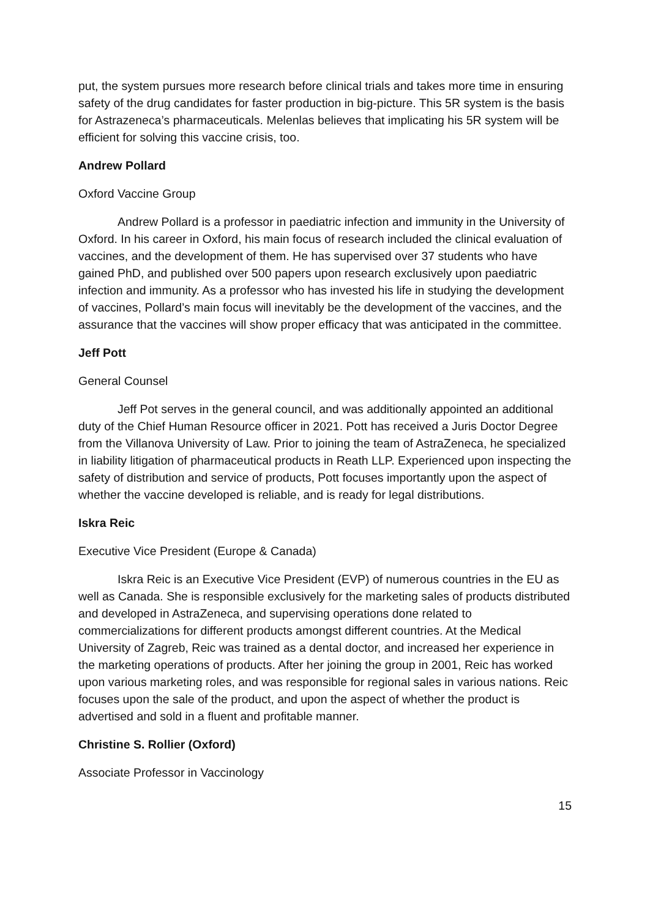put, the system pursues more research before clinical trials and takes more time in ensuring safety of the drug candidates for faster production in big-picture. This 5R system is the basis for Astrazeneca’s pharmaceuticals. Melenlas believes that implicating his 5R system will be efficient for solving this vaccine crisis, too.
Andrew Pollard
Oxford Vaccine Group
Andrew Pollard is a professor in paediatric infection and immunity in the University of Oxford. In his career in Oxford, his main focus of research included the clinical evaluation of vaccines, and the development of them. He has supervised over 37 students who have gained PhD, and published over 500 papers upon research exclusively upon paediatric infection and immunity. As a professor who has invested his life in studying the development of vaccines, Pollard’s main focus will inevitably be the development of the vaccines, and the assurance that the vaccines will show proper efficacy that was anticipated in the committee.
Jeff Pott
General Counsel
Jeff Pot serves in the general council, and was additionally appointed an additional duty of the Chief Human Resource officer in 2021. Pott has received a Juris Doctor Degree from the Villanova University of Law. Prior to joining the team of AstraZeneca, he specialized in liability litigation of pharmaceutical products in Reath LLP. Experienced upon inspecting the safety of distribution and service of products, Pott focuses importantly upon the aspect of whether the vaccine developed is reliable, and is ready for legal distributions.
Iskra Reic
Executive Vice President (Europe & Canada)
Iskra Reic is an Executive Vice President (EVP) of numerous countries in the EU as well as Canada. She is responsible exclusively for the marketing sales of products distributed and developed in AstraZeneca, and supervising operations done related to commercializations for different products amongst different countries. At the Medical University of Zagreb, Reic was trained as a dental doctor, and increased her experience in the marketing operations of products. After her joining the group in 2001, Reic has worked upon various marketing roles, and was responsible for regional sales in various nations. Reic focuses upon the sale of the product, and upon the aspect of whether the product is advertised and sold in a fluent and profitable manner.
Christine S. Rollier (Oxford)
Associate Professor in Vaccinology
15